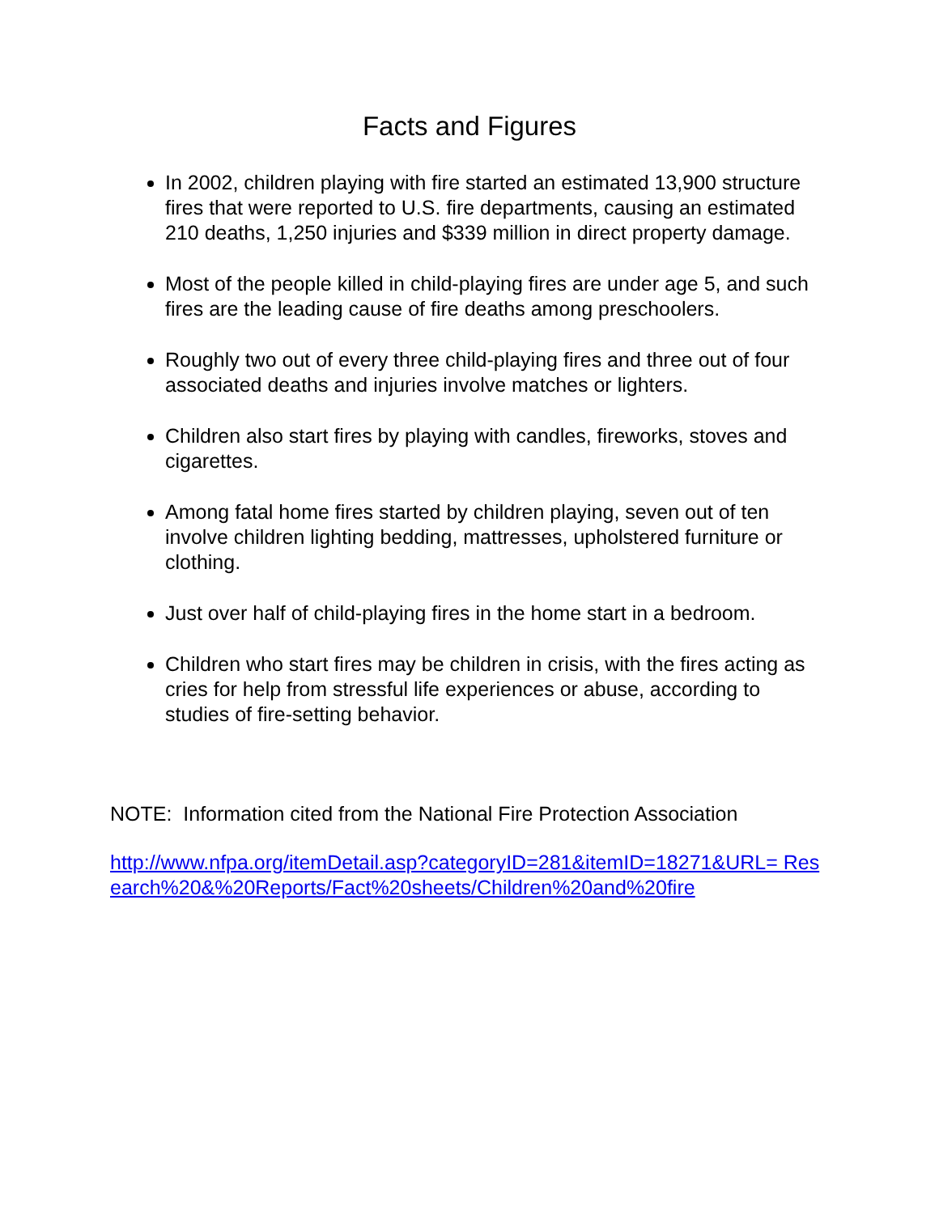Facts and Figures
In 2002, children playing with fire started an estimated 13,900 structure fires that were reported to U.S. fire departments, causing an estimated 210 deaths, 1,250 injuries and $339 million in direct property damage.
Most of the people killed in child-playing fires are under age 5, and such fires are the leading cause of fire deaths among preschoolers.
Roughly two out of every three child-playing fires and three out of four associated deaths and injuries involve matches or lighters.
Children also start fires by playing with candles, fireworks, stoves and cigarettes.
Among fatal home fires started by children playing, seven out of ten involve children lighting bedding, mattresses, upholstered furniture or clothing.
Just over half of child-playing fires in the home start in a bedroom.
Children who start fires may be children in crisis, with the fires acting as cries for help from stressful life experiences or abuse, according to studies of fire-setting behavior.
NOTE: Information cited from the National Fire Protection Association
http://www.nfpa.org/itemDetail.asp?categoryID=281&itemID=18271&URL= Research%20&%20Reports/Fact%20sheets/Children%20and%20fire